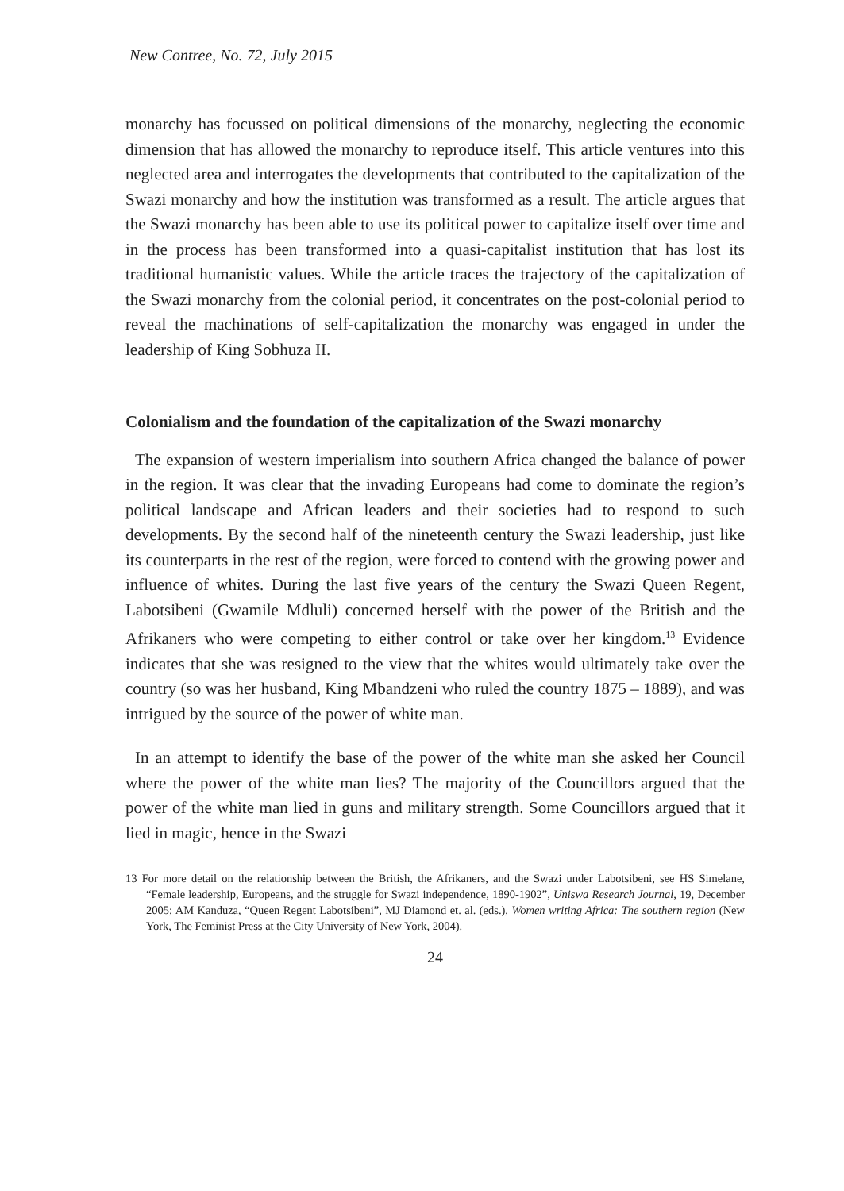New Contree, No. 72, July 2015
monarchy has focussed on political dimensions of the monarchy, neglecting the economic dimension that has allowed the monarchy to reproduce itself. This article ventures into this neglected area and interrogates the developments that contributed to the capitalization of the Swazi monarchy and how the institution was transformed as a result. The article argues that the Swazi monarchy has been able to use its political power to capitalize itself over time and in the process has been transformed into a quasi-capitalist institution that has lost its traditional humanistic values. While the article traces the trajectory of the capitalization of the Swazi monarchy from the colonial period, it concentrates on the post-colonial period to reveal the machinations of self-capitalization the monarchy was engaged in under the leadership of King Sobhuza II.
Colonialism and the foundation of the capitalization of the Swazi monarchy
The expansion of western imperialism into southern Africa changed the balance of power in the region. It was clear that the invading Europeans had come to dominate the region’s political landscape and African leaders and their societies had to respond to such developments. By the second half of the nineteenth century the Swazi leadership, just like its counterparts in the rest of the region, were forced to contend with the growing power and influence of whites. During the last five years of the century the Swazi Queen Regent, Labotsibeni (Gwamile Mdluli) concerned herself with the power of the British and the Afrikaners who were competing to either control or take over her kingdom.<sup>13</sup> Evidence indicates that she was resigned to the view that the whites would ultimately take over the country (so was her husband, King Mbandzeni who ruled the country 1875 – 1889), and was intrigued by the source of the power of white man.
In an attempt to identify the base of the power of the white man she asked her Council where the power of the white man lies? The majority of the Councillors argued that the power of the white man lied in guns and military strength. Some Councillors argued that it lied in magic, hence in the Swazi
13 For more detail on the relationship between the British, the Afrikaners, and the Swazi under Labotsibeni, see HS Simelane, “Female leadership, Europeans, and the struggle for Swazi independence, 1890-1902”, Uniswa Research Journal, 19, December 2005; AM Kanduza, “Queen Regent Labotsibeni”, MJ Diamond et. al. (eds.), Women writing Africa: The southern region (New York, The Feminist Press at the City University of New York, 2004).
24